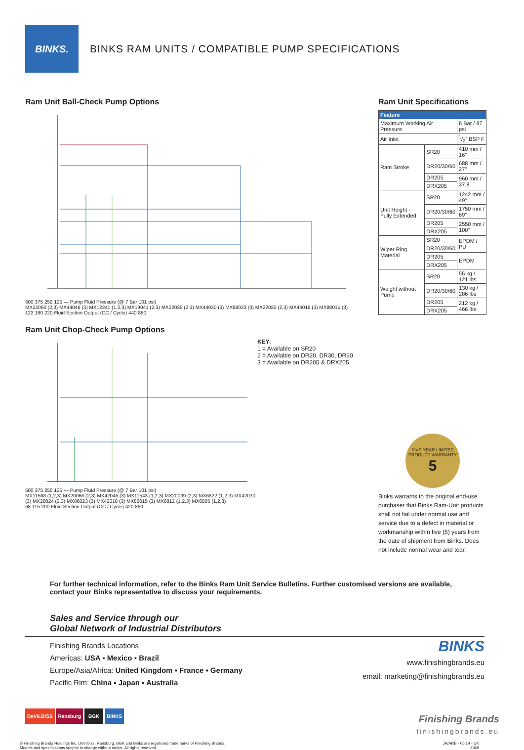BINKS.
BINKS RAM UNITS / COMPATIBLE PUMP SPECIFICATIONS
Ram Unit Ball-Check Pump Options
500 375 250 125 — Pump Fluid Pressure (@ 7 Bar 101 psi)
MX22060 (2,3) MX44046 (3) MX12241 (1,2,3) MX19041 (2,3) MX22035 (2,3) MX44030 (3) MX88023 (3) MX22022 (2,3) MX44018 (3) MX88015 (3)
122 190 220 Fluid Section Output (CC / Cycle) 440 880
Ram Unit Chop-Check Pump Options
500 375 250 125 — Pump Fluid Pressure (@ 7 Bar 101 psi)
MX11568 (1,2,3) MX20066 (2,3) MX42046 (3) MX11543 (1,2,3) MX20039 (2,3) MX6822 (1,2,3) MX42030 (3) MX20024 (2,3) MX86023 (3) MX42018 (3) MX86015 (3) MX6812 (1,2,3) MX6805 (1,2,3)
68 115 200 Fluid Section Output (CC / Cycle) 420 860
KEY:
1 = Available on SR20
2 = Available on DR20, DR30, DR60
3 = Available on DR205 & DRX205
Ram Unit Specifications
| Feature | | |
| --- | --- | --- |
| Maximum Working Air Pressure | | 6 Bar / 87 psi |
| Air Inlet | | 1/2" BSP F |
| Ram Stroke | SR20 | 410 mm / 16" |
| | DR20/30/60 | 688 mm / 27" |
| | DR205 | 960 mm / 37.8" |
| | DRX205 | |
| Unit Height - Fully Extended | SR20 | 1242 mm / 49" |
| | DR20/30/60 | 1750 mm / 69" |
| | DR205 | 2550 mm / 100" |
| | DRX205 | |
| Wiper Ring Material | SR20 | EPDM / PU |
| | DR20/30/60 | |
| | DR205 | EPDM |
| | DRX205 | |
| Weight without Pump | SR20 | 55 kg / 121 lbs |
| | DR20/30/60 | 130 kg / 286 lbs |
| | DR205 | 212 kg / 466 lbs |
| | DRX205 | |
FIVE YEAR LIMITED PRODUCT WARRANTY 5
Binks warrants to the original end-use purchaser that Binks Ram-Unit products shall not fail under normal use and service due to a defect in material or workmanship within five (5) years from the date of shipment from Binks. Does not include normal wear and tear.
For further technical information, refer to the Binks Ram Unit Service Bulletins. Further customised versions are available, contact your Binks representative to discuss your requirements.
Sales and Service through our
Global Network of Industrial Distributors
Finishing Brands Locations
Americas: USA ▪ Mexico ▪ Brazil
Europe/Asia/Africa: United Kingdom ▪ France ▪ Germany
Pacific Rim: China ▪ Japan ▪ Australia
BINKS
www.finishingbrands.eu
email: marketing@finishingbrands.eu
DeVILBISS Ransburg BGK BINKS
Finishing Brands
finishingbrands.eu
© Finishing Brands Holdings Inc. DeVilbiss, Ransburg, BGK and Binks are registered trademarks of Finishing Brands.
Models and specifications subject to change without notice. All rights reserved.
JR/ARB - 06.14 - UK
2369